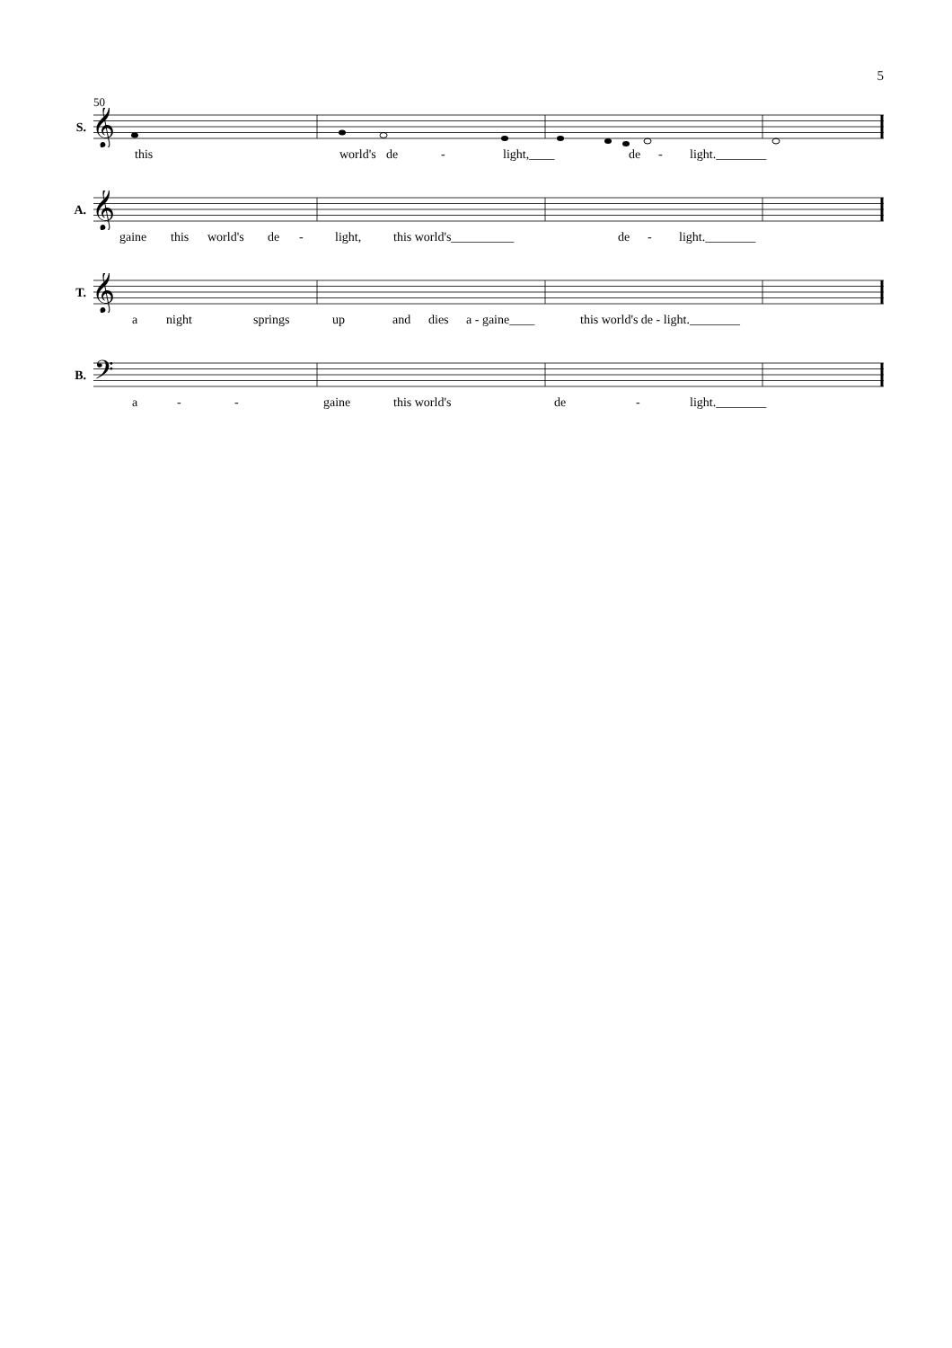5
50
S.
𝄞
this world's de - light,____ de - light.________
A.
𝄞
gaine this world's de - light, this world's__________ de - light.________
T.
𝄞
a night springs up and dies a - gaine____ this world's de - light.________
B.
𝄢
a - - gaine this world's de - light.________